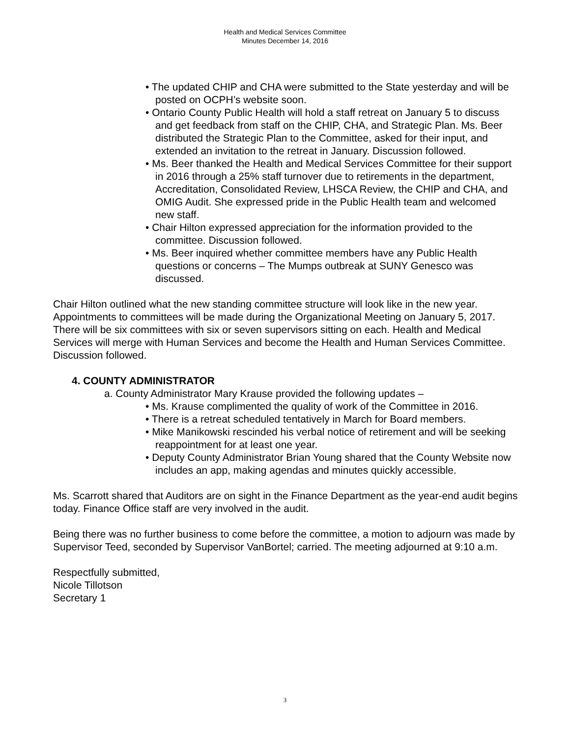​
Health and Medical Services Committee
Minutes December 14, 2016
• The updated CHIP and CHA were submitted to the State yesterday and will be posted on OCPH’s website soon.
• Ontario County Public Health will hold a staff retreat on January 5 to discuss and get feedback from staff on the CHIP, CHA, and Strategic Plan. Ms. Beer distributed the Strategic Plan to the Committee, asked for their input, and extended an invitation to the retreat in January. Discussion followed.
• Ms. Beer thanked the Health and Medical Services Committee for their support in 2016 through a 25% staff turnover due to retirements in the department, Accreditation, Consolidated Review, LHSCA Review, the CHIP and CHA, and OMIG Audit. She expressed pride in the Public Health team and welcomed new staff.
• Chair Hilton expressed appreciation for the information provided to the committee. Discussion followed.
• Ms. Beer inquired whether committee members have any Public Health questions or concerns – The Mumps outbreak at SUNY Genesco was discussed.
Chair Hilton outlined what the new standing committee structure will look like in the new year. Appointments to committees will be made during the Organizational Meeting on January 5, 2017. There will be six committees with six or seven supervisors sitting on each. Health and Medical Services will merge with Human Services and become the Health and Human Services Committee. Discussion followed.
4. COUNTY ADMINISTRATOR
a. County Administrator Mary Krause provided the following updates –
• Ms. Krause complimented the quality of work of the Committee in 2016.
• There is a retreat scheduled tentatively in March for Board members.
• Mike Manikowski rescinded his verbal notice of retirement and will be seeking reappointment for at least one year.
• Deputy County Administrator Brian Young shared that the County Website now includes an app, making agendas and minutes quickly accessible.
Ms. Scarrott shared that Auditors are on sight in the Finance Department as the year-end audit begins today. Finance Office staff are very involved in the audit.
Being there was no further business to come before the committee, a motion to adjourn was made by Supervisor Teed, seconded by Supervisor VanBortel; carried. The meeting adjourned at 9:10 a.m.
Respectfully submitted,
Nicole Tillotson
Secretary 1
3